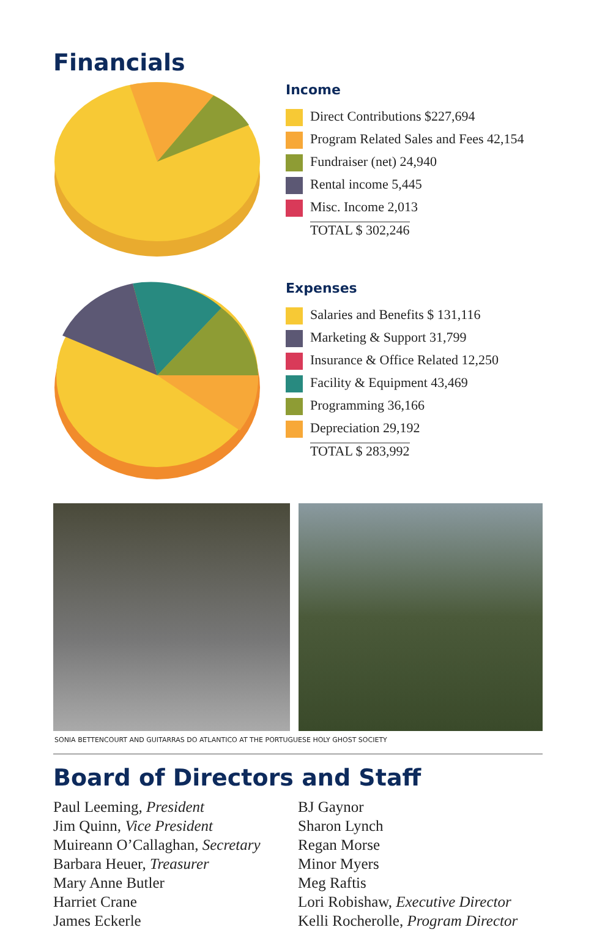Financials
Income
| Direct Contributions $227,694 |
| Program Related Sales and Fees 42,154 |
| Fundraiser (net) 24,940 |
| Rental income 5,445 |
| Misc. Income 2,013 |
| TOTAL $ 302,246 |
Expenses
| Salaries and Benefits $ 131,116 |
| Marketing & Support 31,799 |
| Insurance & Office Related 12,250 |
| Facility & Equipment 43,469 |
| Programming 36,166 |
| Depreciation 29,192 |
| TOTAL $ 283,992 |
SONIA BETTENCOURT AND GUITARRAS DO ATLANTICO AT THE PORTUGUESE HOLY GHOST SOCIETY
Board of Directors and Staff
Paul Leeming, President
Jim Quinn, Vice President
Muireann O’Callaghan, Secretary
Barbara Heuer, Treasurer
Mary Anne Butler
Harriet Crane
James Eckerle
BJ Gaynor
Sharon Lynch
Regan Morse
Minor Myers
Meg Raftis
Lori Robishaw, Executive Director
Kelli Rocherolle, Program Director